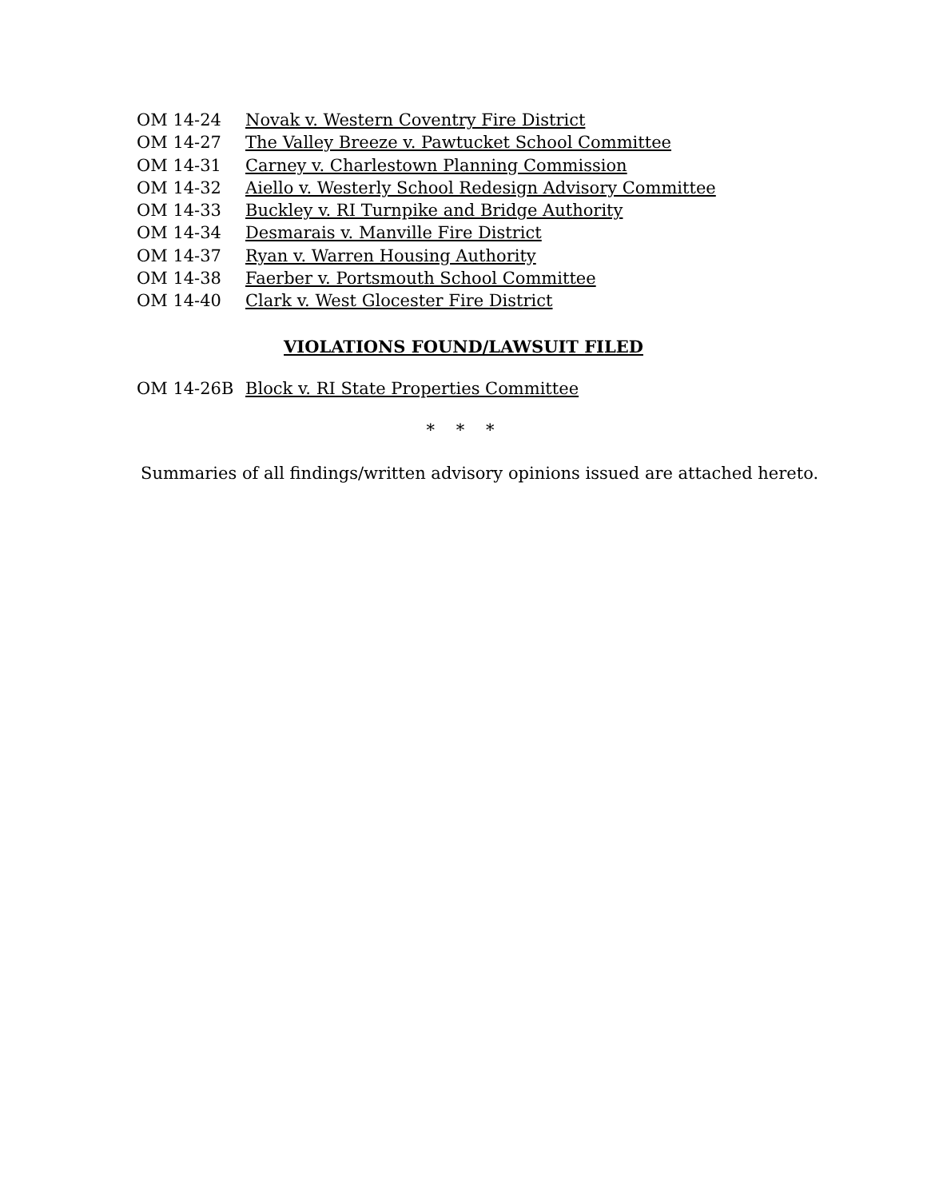OM 14-24 Novak v. Western Coventry Fire District
OM 14-27 The Valley Breeze v. Pawtucket School Committee
OM 14-31 Carney v. Charlestown Planning Commission
OM 14-32 Aiello v. Westerly School Redesign Advisory Committee
OM 14-33 Buckley v. RI Turnpike and Bridge Authority
OM 14-34 Desmarais v. Manville Fire District
OM 14-37 Ryan v. Warren Housing Authority
OM 14-38 Faerber v. Portsmouth School Committee
OM 14-40 Clark v. West Glocester Fire District
VIOLATIONS FOUND/LAWSUIT FILED
OM 14-26B Block v. RI State Properties Committee
* * *
Summaries of all findings/written advisory opinions issued are attached hereto.